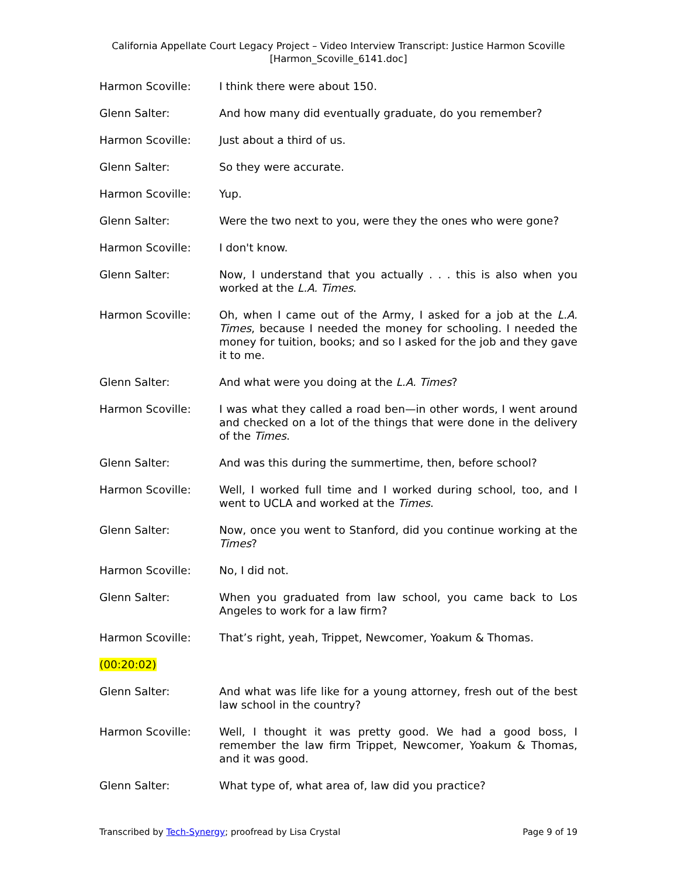California Appellate Court Legacy Project – Video Interview Transcript: Justice Harmon Scoville
[Harmon_Scoville_6141.doc]
Harmon Scoville: I think there were about 150.
Glenn Salter: And how many did eventually graduate, do you remember?
Harmon Scoville: Just about a third of us.
Glenn Salter: So they were accurate.
Harmon Scoville: Yup.
Glenn Salter: Were the two next to you, were they the ones who were gone?
Harmon Scoville: I don't know.
Glenn Salter: Now, I understand that you actually . . . this is also when you worked at the L.A. Times.
Harmon Scoville: Oh, when I came out of the Army, I asked for a job at the L.A. Times, because I needed the money for schooling. I needed the money for tuition, books; and so I asked for the job and they gave it to me.
Glenn Salter: And what were you doing at the L.A. Times?
Harmon Scoville: I was what they called a road ben—in other words, I went around and checked on a lot of the things that were done in the delivery of the Times.
Glenn Salter: And was this during the summertime, then, before school?
Harmon Scoville: Well, I worked full time and I worked during school, too, and I went to UCLA and worked at the Times.
Glenn Salter: Now, once you went to Stanford, did you continue working at the Times?
Harmon Scoville: No, I did not.
Glenn Salter: When you graduated from law school, you came back to Los Angeles to work for a law firm?
Harmon Scoville: That’s right, yeah, Trippet, Newcomer, Yoakum & Thomas.
(00:20:02)
Glenn Salter: And what was life like for a young attorney, fresh out of the best law school in the country?
Harmon Scoville: Well, I thought it was pretty good. We had a good boss, I remember the law firm Trippet, Newcomer, Yoakum & Thomas, and it was good.
Glenn Salter: What type of, what area of, law did you practice?
Transcribed by Tech-Synergy; proofread by Lisa Crystal Page 9 of 19